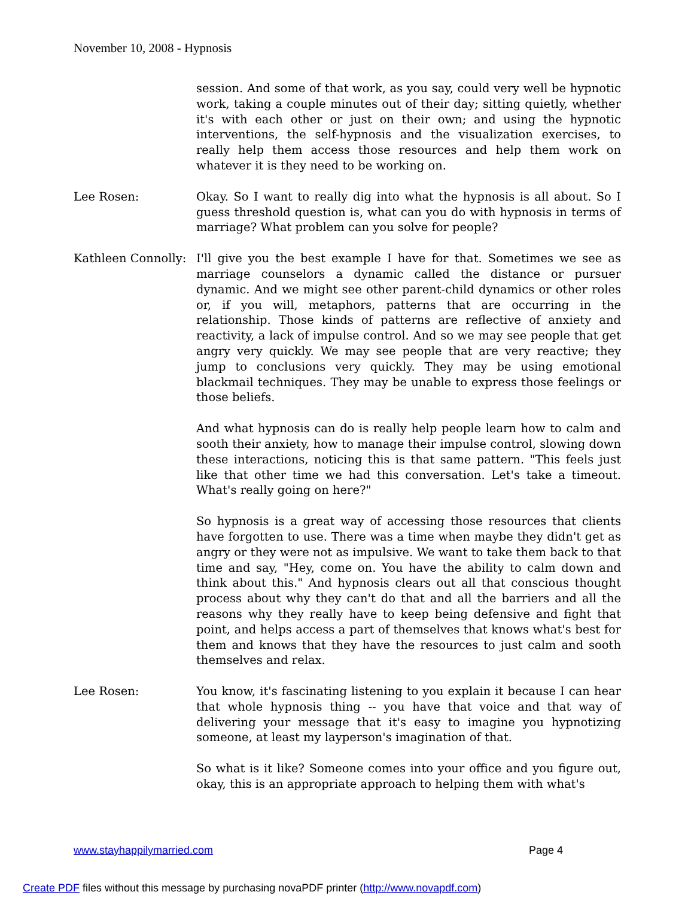November 10, 2008 - Hypnosis
session. And some of that work, as you say, could very well be hypnotic work, taking a couple minutes out of their day; sitting quietly, whether it's with each other or just on their own; and using the hypnotic interventions, the self-hypnosis and the visualization exercises, to really help them access those resources and help them work on whatever it is they need to be working on.
Lee Rosen: Okay. So I want to really dig into what the hypnosis is all about. So I guess threshold question is, what can you do with hypnosis in terms of marriage? What problem can you solve for people?
Kathleen Connolly:
I'll give you the best example I have for that. Sometimes we see as marriage counselors a dynamic called the distance or pursuer dynamic. And we might see other parent-child dynamics or other roles or, if you will, metaphors, patterns that are occurring in the relationship. Those kinds of patterns are reflective of anxiety and reactivity, a lack of impulse control. And so we may see people that get angry very quickly. We may see people that are very reactive; they jump to conclusions very quickly. They may be using emotional blackmail techniques. They may be unable to express those feelings or those beliefs.
And what hypnosis can do is really help people learn how to calm and sooth their anxiety, how to manage their impulse control, slowing down these interactions, noticing this is that same pattern. "This feels just like that other time we had this conversation. Let's take a timeout. What's really going on here?"
So hypnosis is a great way of accessing those resources that clients have forgotten to use. There was a time when maybe they didn't get as angry or they were not as impulsive. We want to take them back to that time and say, "Hey, come on. You have the ability to calm down and think about this." And hypnosis clears out all that conscious thought process about why they can't do that and all the barriers and all the reasons why they really have to keep being defensive and fight that point, and helps access a part of themselves that knows what's best for them and knows that they have the resources to just calm and sooth themselves and relax.
Lee Rosen: You know, it's fascinating listening to you explain it because I can hear that whole hypnosis thing -- you have that voice and that way of delivering your message that it's easy to imagine you hypnotizing someone, at least my layperson's imagination of that.
So what is it like? Someone comes into your office and you figure out, okay, this is an appropriate approach to helping them with what's
www.stayhappilymarried.com Page 4
Create PDF files without this message by purchasing novaPDF printer (http://www.novapdf.com)